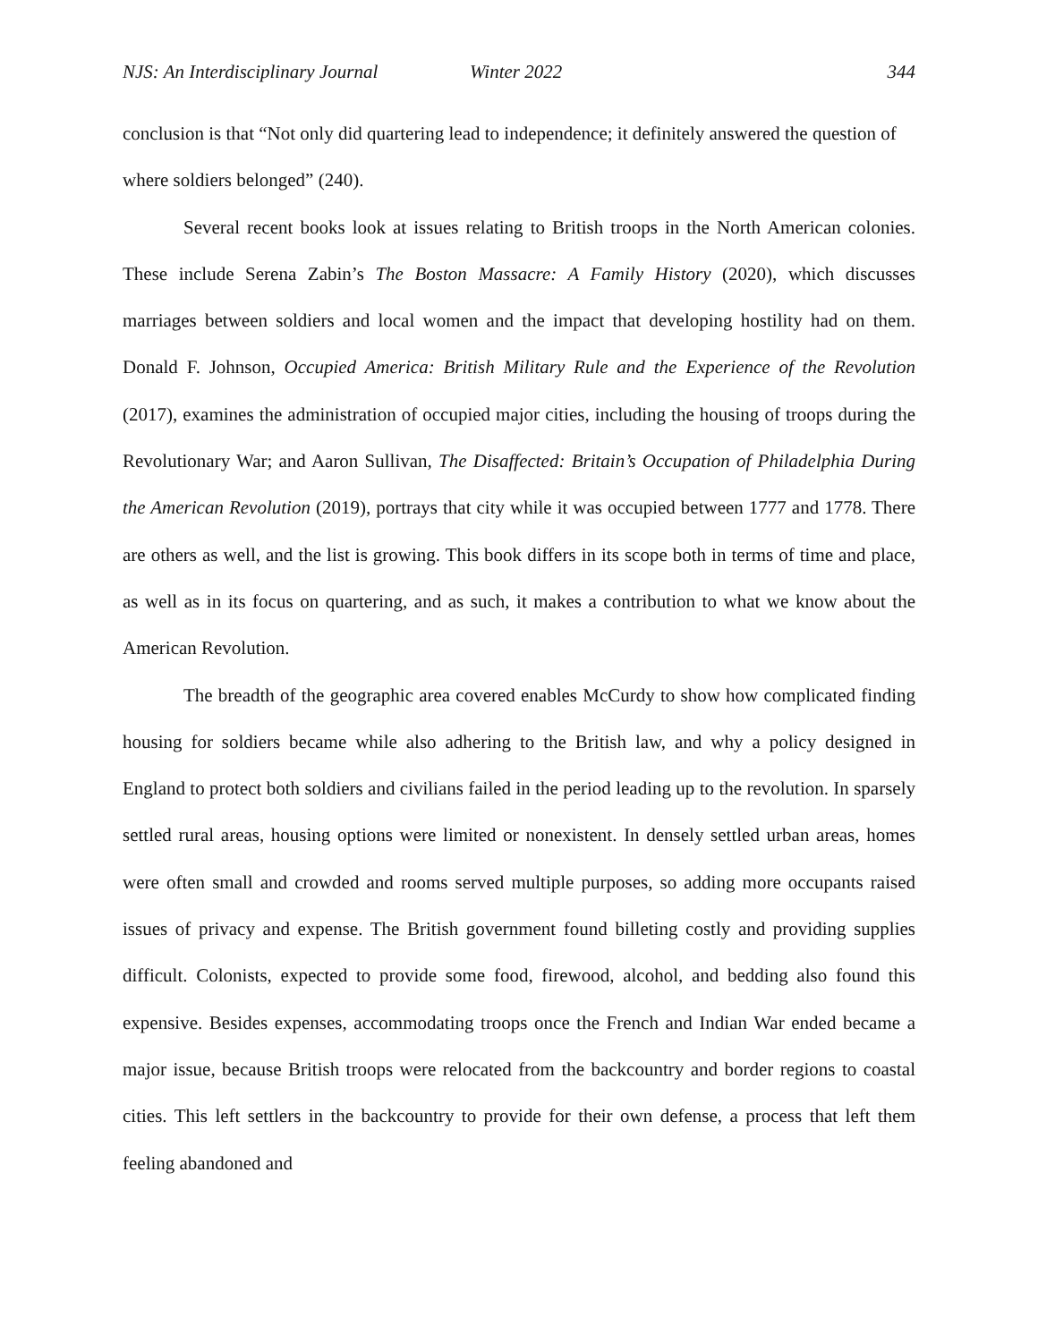NJS: An Interdisciplinary Journal Winter 2022 344
conclusion is that “Not only did quartering lead to independence; it definitely answered the question of where soldiers belonged” (240).
Several recent books look at issues relating to British troops in the North American colonies. These include Serena Zabin’s The Boston Massacre: A Family History (2020), which discusses marriages between soldiers and local women and the impact that developing hostility had on them. Donald F. Johnson, Occupied America: British Military Rule and the Experience of the Revolution (2017), examines the administration of occupied major cities, including the housing of troops during the Revolutionary War; and Aaron Sullivan, The Disaffected: Britain’s Occupation of Philadelphia During the American Revolution (2019), portrays that city while it was occupied between 1777 and 1778. There are others as well, and the list is growing. This book differs in its scope both in terms of time and place, as well as in its focus on quartering, and as such, it makes a contribution to what we know about the American Revolution.
The breadth of the geographic area covered enables McCurdy to show how complicated finding housing for soldiers became while also adhering to the British law, and why a policy designed in England to protect both soldiers and civilians failed in the period leading up to the revolution. In sparsely settled rural areas, housing options were limited or nonexistent. In densely settled urban areas, homes were often small and crowded and rooms served multiple purposes, so adding more occupants raised issues of privacy and expense. The British government found billeting costly and providing supplies difficult. Colonists, expected to provide some food, firewood, alcohol, and bedding also found this expensive. Besides expenses, accommodating troops once the French and Indian War ended became a major issue, because British troops were relocated from the backcountry and border regions to coastal cities. This left settlers in the backcountry to provide for their own defense, a process that left them feeling abandoned and